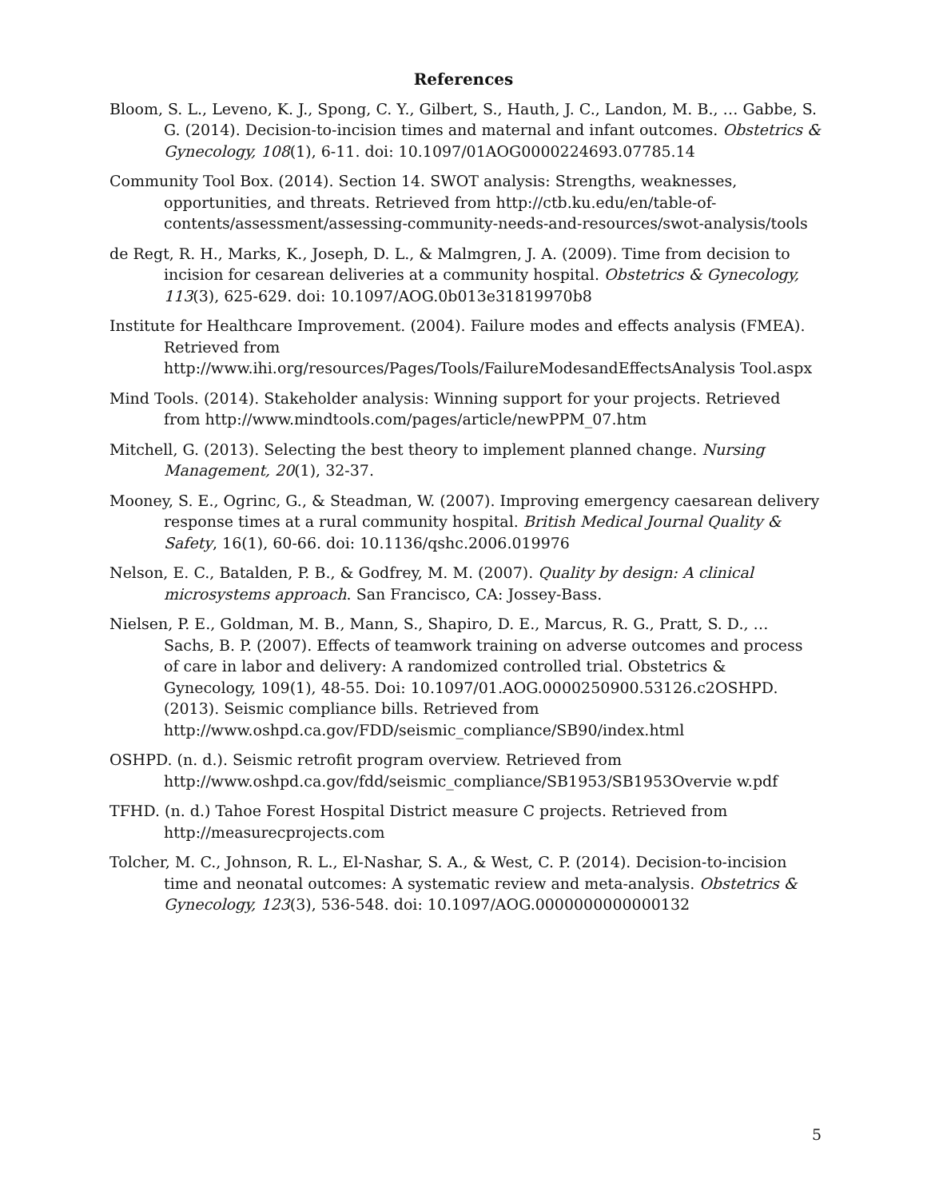References
Bloom, S. L., Leveno, K. J., Spong, C. Y., Gilbert, S., Hauth, J. C., Landon, M. B., … Gabbe, S. G. (2014). Decision-to-incision times and maternal and infant outcomes. Obstetrics & Gynecology, 108(1), 6-11. doi: 10.1097/01AOG0000224693.07785.14
Community Tool Box. (2014). Section 14. SWOT analysis: Strengths, weaknesses, opportunities, and threats. Retrieved from http://ctb.ku.edu/en/table-of-contents/assessment/assessing-community-needs-and-resources/swot-analysis/tools
de Regt, R. H., Marks, K., Joseph, D. L., & Malmgren, J. A. (2009). Time from decision to incision for cesarean deliveries at a community hospital. Obstetrics & Gynecology, 113(3), 625-629. doi: 10.1097/AOG.0b013e31819970b8
Institute for Healthcare Improvement. (2004). Failure modes and effects analysis (FMEA). Retrieved from http://www.ihi.org/resources/Pages/Tools/FailureModesandEffectsAnalysis Tool.aspx
Mind Tools. (2014). Stakeholder analysis: Winning support for your projects. Retrieved from http://www.mindtools.com/pages/article/newPPM_07.htm
Mitchell, G. (2013). Selecting the best theory to implement planned change. Nursing Management, 20(1), 32-37.
Mooney, S. E., Ogrinc, G., & Steadman, W. (2007). Improving emergency caesarean delivery response times at a rural community hospital. British Medical Journal Quality & Safety, 16(1), 60-66. doi: 10.1136/qshc.2006.019976
Nelson, E. C., Batalden, P. B., & Godfrey, M. M. (2007). Quality by design: A clinical microsystems approach. San Francisco, CA: Jossey-Bass.
Nielsen, P. E., Goldman, M. B., Mann, S., Shapiro, D. E., Marcus, R. G., Pratt, S. D., … Sachs, B. P. (2007). Effects of teamwork training on adverse outcomes and process of care in labor and delivery: A randomized controlled trial. Obstetrics & Gynecology, 109(1), 48-55. Doi: 10.1097/01.AOG.0000250900.53126.c2OSHPD. (2013). Seismic compliance bills. Retrieved from http://www.oshpd.ca.gov/FDD/seismic_compliance/SB90/index.html
OSHPD. (n. d.). Seismic retrofit program overview. Retrieved from http://www.oshpd.ca.gov/fdd/seismic_compliance/SB1953/SB1953Overvie w.pdf
TFHD. (n. d.) Tahoe Forest Hospital District measure C projects. Retrieved from http://measurecprojects.com
Tolcher, M. C., Johnson, R. L., El-Nashar, S. A., & West, C. P. (2014). Decision-to-incision time and neonatal outcomes: A systematic review and meta-analysis. Obstetrics & Gynecology, 123(3), 536-548. doi: 10.1097/AOG.0000000000000132
5